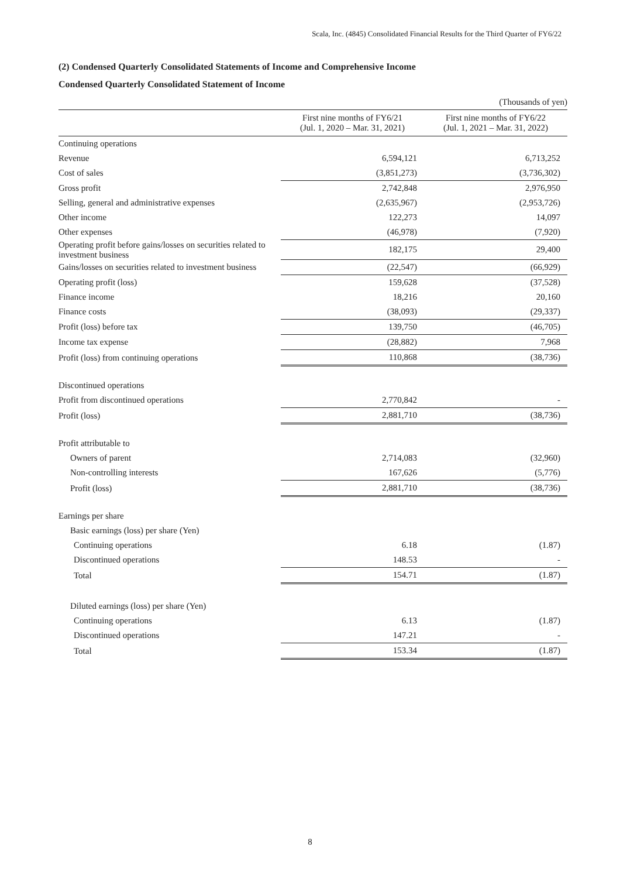Scala, Inc. (4845) Consolidated Financial Results for the Third Quarter of FY6/22
(2) Condensed Quarterly Consolidated Statements of Income and Comprehensive Income
Condensed Quarterly Consolidated Statement of Income
| | | (Thousands of yen) |
| | First nine months of FY6/21 (Jul. 1, 2020 – Mar. 31, 2021) | First nine months of FY6/22 (Jul. 1, 2021 – Mar. 31, 2022) |
| Continuing operations | | |
| Revenue | 6,594,121 | 6,713,252 |
| Cost of sales | (3,851,273) | (3,736,302) |
| Gross profit | 2,742,848 | 2,976,950 |
| Selling, general and administrative expenses | (2,635,967) | (2,953,726) |
| Other income | 122,273 | 14,097 |
| Other expenses | (46,978) | (7,920) |
| Operating profit before gains/losses on securities related to investment business | 182,175 | 29,400 |
| Gains/losses on securities related to investment business | (22,547) | (66,929) |
| Operating profit (loss) | 159,628 | (37,528) |
| Finance income | 18,216 | 20,160 |
| Finance costs | (38,093) | (29,337) |
| Profit (loss) before tax | 139,750 | (46,705) |
| Income tax expense | (28,882) | 7,968 |
| Profit (loss) from continuing operations | 110,868 | (38,736) |
| Discontinued operations | | |
| Profit from discontinued operations | 2,770,842 | - |
| Profit (loss) | 2,881,710 | (38,736) |
| Profit attributable to | | |
| Owners of parent | 2,714,083 | (32,960) |
| Non-controlling interests | 167,626 | (5,776) |
| Profit (loss) | 2,881,710 | (38,736) |
| Earnings per share | | |
| Basic earnings (loss) per share (Yen) | | |
| Continuing operations | 6.18 | (1.87) |
| Discontinued operations | 148.53 | - |
| Total | 154.71 | (1.87) |
| Diluted earnings (loss) per share (Yen) | | |
| Continuing operations | 6.13 | (1.87) |
| Discontinued operations | 147.21 | - |
| Total | 153.34 | (1.87) |
8